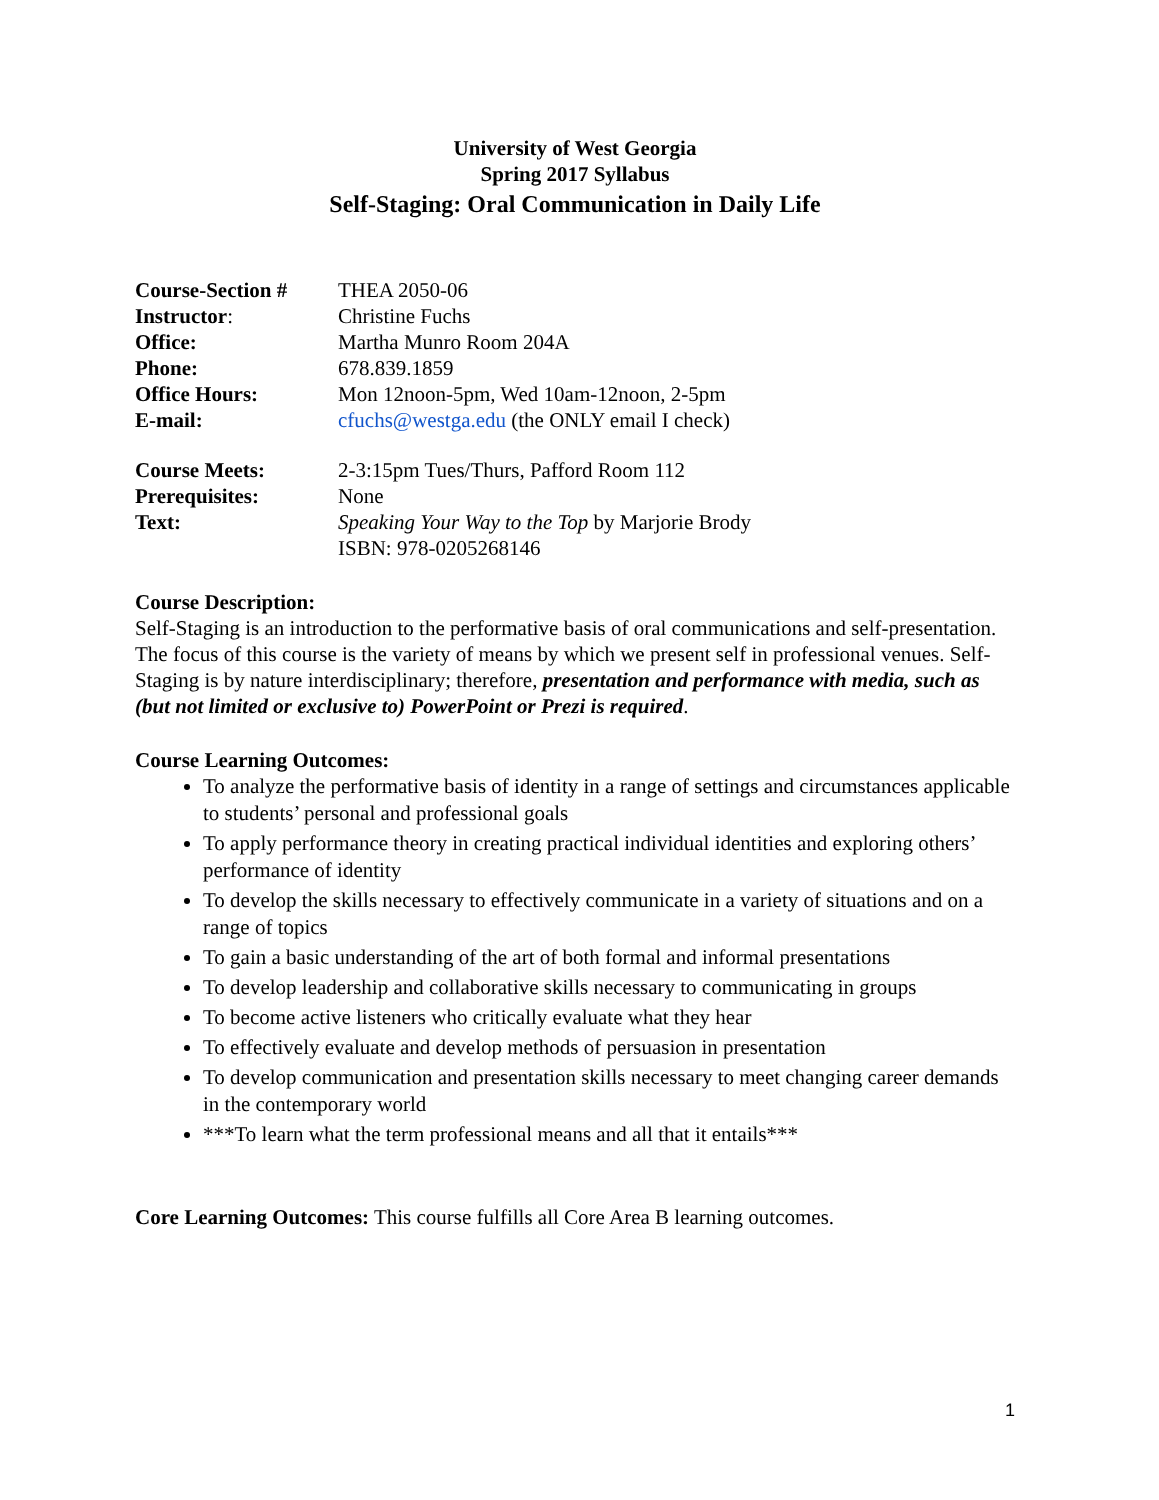University of West Georgia
Spring 2017 Syllabus
Self-Staging: Oral Communication in Daily Life
Course-Section #
THEA 2050-06
Instructor:
Christine Fuchs
Office:
Martha Munro Room 204A
Phone:
678.839.1859
Office Hours:
Mon 12noon-5pm, Wed 10am-12noon, 2-5pm
E-mail:
cfuchs@westga.edu (the ONLY email I check)
Course Meets:
2-3:15pm Tues/Thurs, Pafford Room 112
Prerequisites:
None
Text:
Speaking Your Way to the Top by Marjorie Brody
ISBN: 978-0205268146
Course Description:
Self-Staging is an introduction to the performative basis of oral communications and self-presentation. The focus of this course is the variety of means by which we present self in professional venues. Self-Staging is by nature interdisciplinary; therefore, presentation and performance with media, such as (but not limited or exclusive to) PowerPoint or Prezi is required.
Course Learning Outcomes:
To analyze the performative basis of identity in a range of settings and circumstances applicable to students’ personal and professional goals
To apply performance theory in creating practical individual identities and exploring others’ performance of identity
To develop the skills necessary to effectively communicate in a variety of situations and on a range of topics
To gain a basic understanding of the art of both formal and informal presentations
To develop leadership and collaborative skills necessary to communicating in groups
To become active listeners who critically evaluate what they hear
To effectively evaluate and develop methods of persuasion in presentation
To develop communication and presentation skills necessary to meet changing career demands in the contemporary world
***To learn what the term professional means and all that it entails***
Core Learning Outcomes: This course fulfills all Core Area B learning outcomes.
1